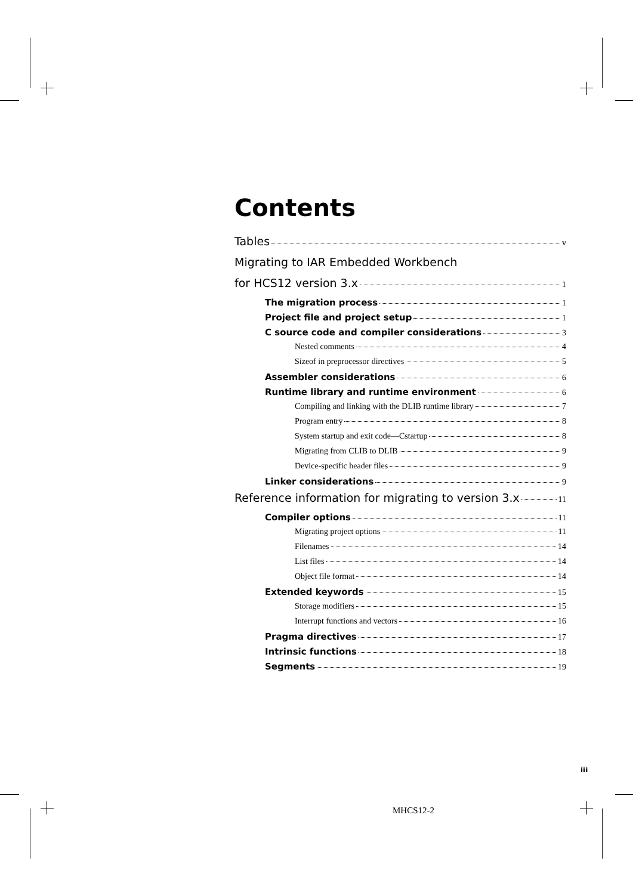Contents
Tables v
Migrating to IAR Embedded Workbench
for HCS12 version 3.x 1
The migration process 1
Project file and project setup 1
C source code and compiler considerations 3
Nested comments 4
Sizeof in preprocessor directives 5
Assembler considerations 6
Runtime library and runtime environment 6
Compiling and linking with the DLIB runtime library 7
Program entry 8
System startup and exit code—Cstartup 8
Migrating from CLIB to DLIB 9
Device-specific header files 9
Linker considerations 9
Reference information for migrating to version 3.x 11
Compiler options 11
Migrating project options 11
Filenames 14
List files 14
Object file format 14
Extended keywords 15
Storage modifiers 15
Interrupt functions and vectors 16
Pragma directives 17
Intrinsic functions 18
Segments 19
iii
MHCS12-2